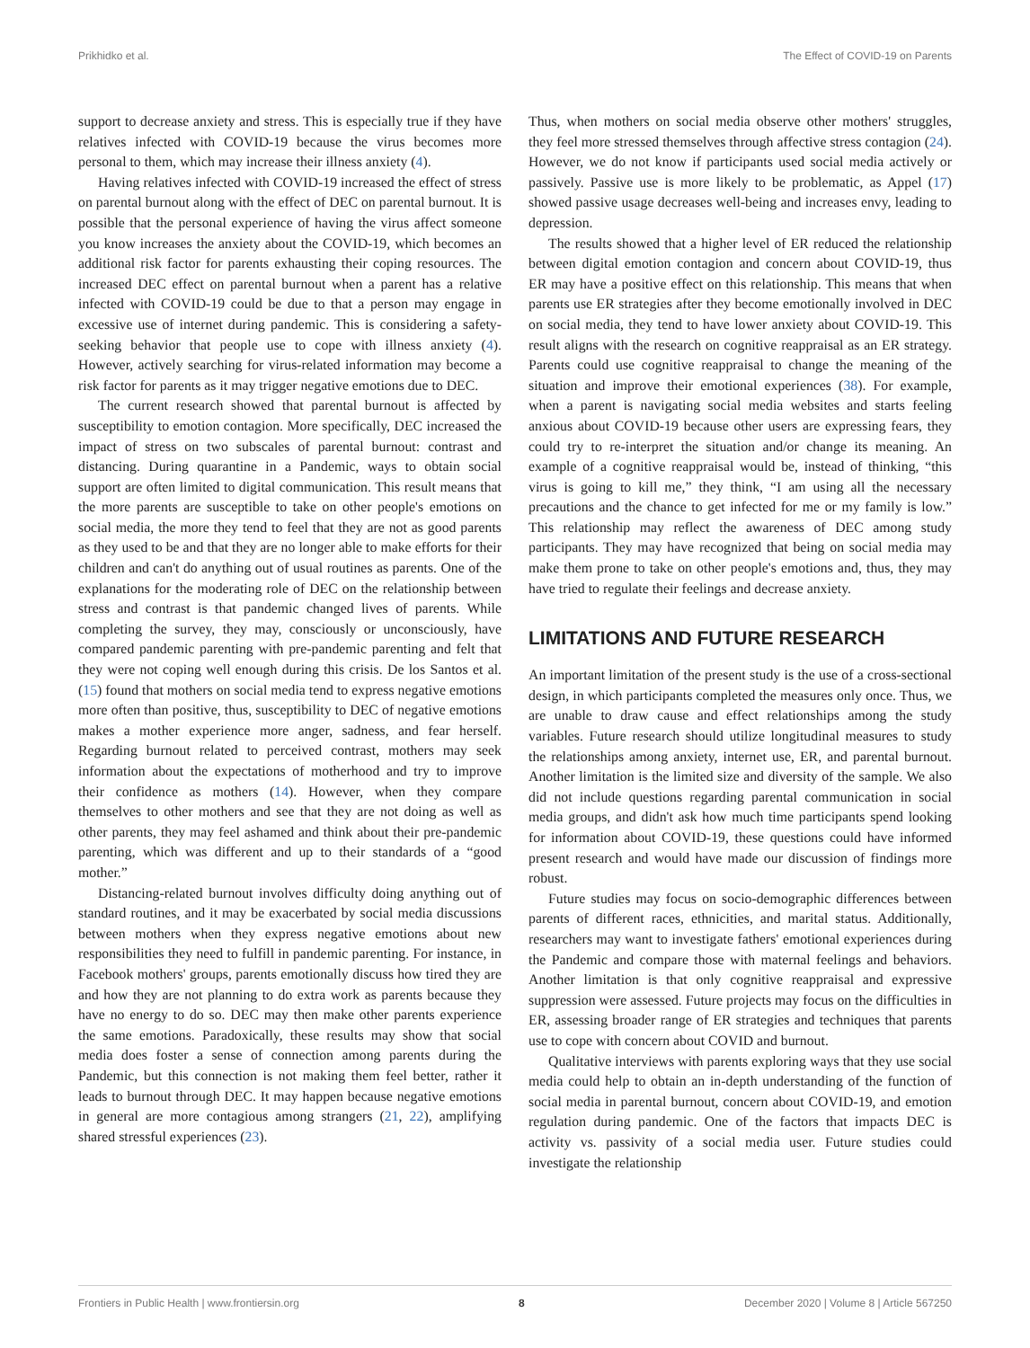Prikhidko et al. The Effect of COVID-19 on Parents
support to decrease anxiety and stress. This is especially true if they have relatives infected with COVID-19 because the virus becomes more personal to them, which may increase their illness anxiety (4).
Having relatives infected with COVID-19 increased the effect of stress on parental burnout along with the effect of DEC on parental burnout. It is possible that the personal experience of having the virus affect someone you know increases the anxiety about the COVID-19, which becomes an additional risk factor for parents exhausting their coping resources. The increased DEC effect on parental burnout when a parent has a relative infected with COVID-19 could be due to that a person may engage in excessive use of internet during pandemic. This is considering a safety-seeking behavior that people use to cope with illness anxiety (4). However, actively searching for virus-related information may become a risk factor for parents as it may trigger negative emotions due to DEC.
The current research showed that parental burnout is affected by susceptibility to emotion contagion. More specifically, DEC increased the impact of stress on two subscales of parental burnout: contrast and distancing. During quarantine in a Pandemic, ways to obtain social support are often limited to digital communication. This result means that the more parents are susceptible to take on other people's emotions on social media, the more they tend to feel that they are not as good parents as they used to be and that they are no longer able to make efforts for their children and can't do anything out of usual routines as parents. One of the explanations for the moderating role of DEC on the relationship between stress and contrast is that pandemic changed lives of parents. While completing the survey, they may, consciously or unconsciously, have compared pandemic parenting with pre-pandemic parenting and felt that they were not coping well enough during this crisis. De los Santos et al. (15) found that mothers on social media tend to express negative emotions more often than positive, thus, susceptibility to DEC of negative emotions makes a mother experience more anger, sadness, and fear herself. Regarding burnout related to perceived contrast, mothers may seek information about the expectations of motherhood and try to improve their confidence as mothers (14). However, when they compare themselves to other mothers and see that they are not doing as well as other parents, they may feel ashamed and think about their pre-pandemic parenting, which was different and up to their standards of a “good mother.”
Distancing-related burnout involves difficulty doing anything out of standard routines, and it may be exacerbated by social media discussions between mothers when they express negative emotions about new responsibilities they need to fulfill in pandemic parenting. For instance, in Facebook mothers' groups, parents emotionally discuss how tired they are and how they are not planning to do extra work as parents because they have no energy to do so. DEC may then make other parents experience the same emotions. Paradoxically, these results may show that social media does foster a sense of connection among parents during the Pandemic, but this connection is not making them feel better, rather it leads to burnout through DEC. It may happen because negative emotions in general are more contagious among strangers (21, 22), amplifying shared stressful experiences (23).
Thus, when mothers on social media observe other mothers' struggles, they feel more stressed themselves through affective stress contagion (24). However, we do not know if participants used social media actively or passively. Passive use is more likely to be problematic, as Appel (17) showed passive usage decreases well-being and increases envy, leading to depression.
The results showed that a higher level of ER reduced the relationship between digital emotion contagion and concern about COVID-19, thus ER may have a positive effect on this relationship. This means that when parents use ER strategies after they become emotionally involved in DEC on social media, they tend to have lower anxiety about COVID-19. This result aligns with the research on cognitive reappraisal as an ER strategy. Parents could use cognitive reappraisal to change the meaning of the situation and improve their emotional experiences (38). For example, when a parent is navigating social media websites and starts feeling anxious about COVID-19 because other users are expressing fears, they could try to re-interpret the situation and/or change its meaning. An example of a cognitive reappraisal would be, instead of thinking, “this virus is going to kill me,” they think, “I am using all the necessary precautions and the chance to get infected for me or my family is low.” This relationship may reflect the awareness of DEC among study participants. They may have recognized that being on social media may make them prone to take on other people's emotions and, thus, they may have tried to regulate their feelings and decrease anxiety.
LIMITATIONS AND FUTURE RESEARCH
An important limitation of the present study is the use of a cross-sectional design, in which participants completed the measures only once. Thus, we are unable to draw cause and effect relationships among the study variables. Future research should utilize longitudinal measures to study the relationships among anxiety, internet use, ER, and parental burnout. Another limitation is the limited size and diversity of the sample. We also did not include questions regarding parental communication in social media groups, and didn't ask how much time participants spend looking for information about COVID-19, these questions could have informed present research and would have made our discussion of findings more robust.
Future studies may focus on socio-demographic differences between parents of different races, ethnicities, and marital status. Additionally, researchers may want to investigate fathers' emotional experiences during the Pandemic and compare those with maternal feelings and behaviors. Another limitation is that only cognitive reappraisal and expressive suppression were assessed. Future projects may focus on the difficulties in ER, assessing broader range of ER strategies and techniques that parents use to cope with concern about COVID and burnout.
Qualitative interviews with parents exploring ways that they use social media could help to obtain an in-depth understanding of the function of social media in parental burnout, concern about COVID-19, and emotion regulation during pandemic. One of the factors that impacts DEC is activity vs. passivity of a social media user. Future studies could investigate the relationship
Frontiers in Public Health | www.frontiersin.org 8 December 2020 | Volume 8 | Article 567250